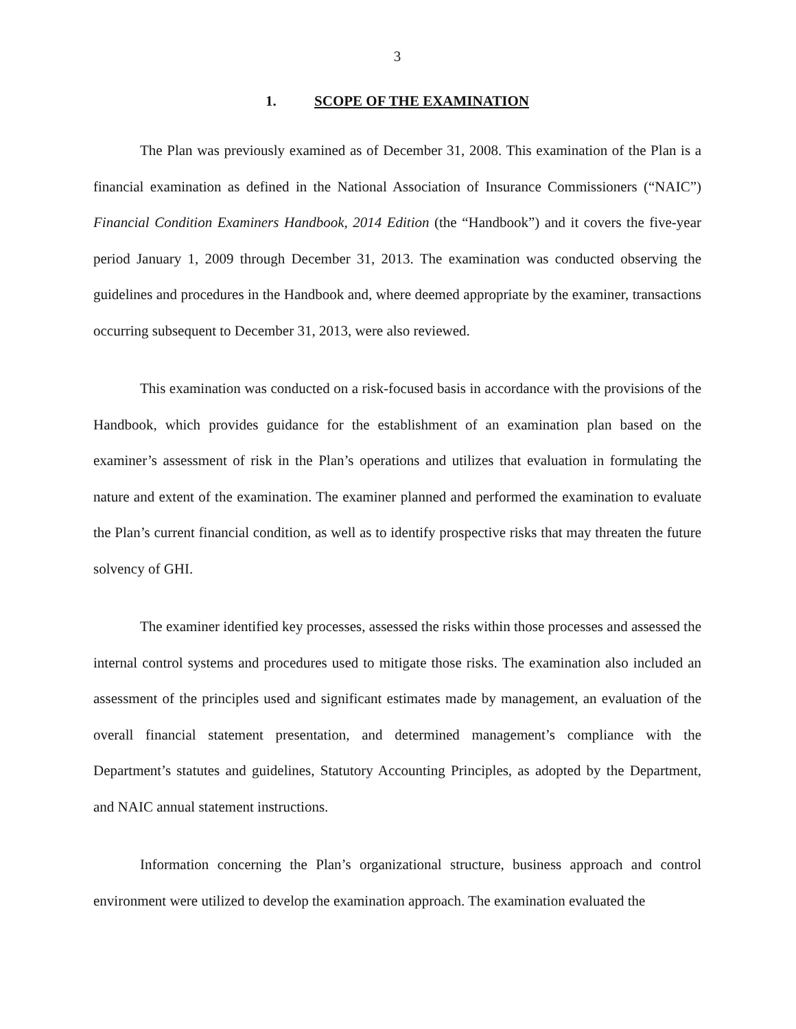3
1. SCOPE OF THE EXAMINATION
The Plan was previously examined as of December 31, 2008. This examination of the Plan is a financial examination as defined in the National Association of Insurance Commissioners (“NAIC”) Financial Condition Examiners Handbook, 2014 Edition (the “Handbook”) and it covers the five-year period January 1, 2009 through December 31, 2013. The examination was conducted observing the guidelines and procedures in the Handbook and, where deemed appropriate by the examiner, transactions occurring subsequent to December 31, 2013, were also reviewed.
This examination was conducted on a risk-focused basis in accordance with the provisions of the Handbook, which provides guidance for the establishment of an examination plan based on the examiner’s assessment of risk in the Plan’s operations and utilizes that evaluation in formulating the nature and extent of the examination. The examiner planned and performed the examination to evaluate the Plan’s current financial condition, as well as to identify prospective risks that may threaten the future solvency of GHI.
The examiner identified key processes, assessed the risks within those processes and assessed the internal control systems and procedures used to mitigate those risks. The examination also included an assessment of the principles used and significant estimates made by management, an evaluation of the overall financial statement presentation, and determined management’s compliance with the Department’s statutes and guidelines, Statutory Accounting Principles, as adopted by the Department, and NAIC annual statement instructions.
Information concerning the Plan’s organizational structure, business approach and control environment were utilized to develop the examination approach. The examination evaluated the